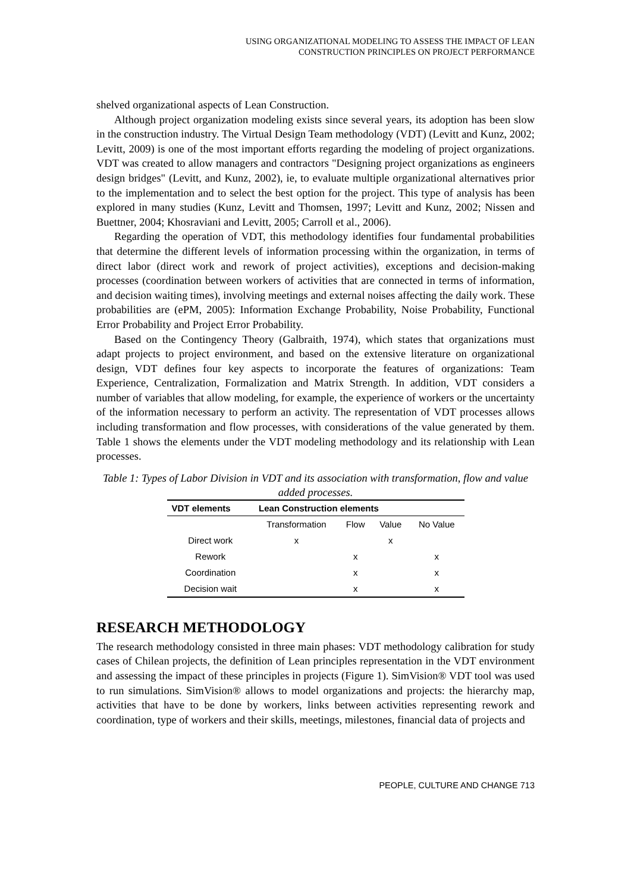USING ORGANIZATIONAL MODELING TO ASSESS THE IMPACT OF LEAN
CONSTRUCTION PRINCIPLES ON PROJECT PERFORMANCE
shelved organizational aspects of Lean Construction.
Although project organization modeling exists since several years, its adoption has been slow in the construction industry. The Virtual Design Team methodology (VDT) (Levitt and Kunz, 2002; Levitt, 2009) is one of the most important efforts regarding the modeling of project organizations. VDT was created to allow managers and contractors "Designing project organizations as engineers design bridges" (Levitt, and Kunz, 2002), ie, to evaluate multiple organizational alternatives prior to the implementation and to select the best option for the project. This type of analysis has been explored in many studies (Kunz, Levitt and Thomsen, 1997; Levitt and Kunz, 2002; Nissen and Buettner, 2004; Khosraviani and Levitt, 2005; Carroll et al., 2006).
Regarding the operation of VDT, this methodology identifies four fundamental probabilities that determine the different levels of information processing within the organization, in terms of direct labor (direct work and rework of project activities), exceptions and decision-making processes (coordination between workers of activities that are connected in terms of information, and decision waiting times), involving meetings and external noises affecting the daily work. These probabilities are (ePM, 2005): Information Exchange Probability, Noise Probability, Functional Error Probability and Project Error Probability.
Based on the Contingency Theory (Galbraith, 1974), which states that organizations must adapt projects to project environment, and based on the extensive literature on organizational design, VDT defines four key aspects to incorporate the features of organizations: Team Experience, Centralization, Formalization and Matrix Strength. In addition, VDT considers a number of variables that allow modeling, for example, the experience of workers or the uncertainty of the information necessary to perform an activity. The representation of VDT processes allows including transformation and flow processes, with considerations of the value generated by them. Table 1 shows the elements under the VDT modeling methodology and its relationship with Lean processes.
Table 1: Types of Labor Division in VDT and its association with transformation, flow and value added processes.
| VDT elements | Lean Construction elements | | | |
| --- | --- | --- | --- | --- |
| | Transformation | Flow | Value | No Value |
| Direct work | x | | x | |
| Rework | | x | | x |
| Coordination | | x | | x |
| Decision wait | | x | | x |
RESEARCH METHODOLOGY
The research methodology consisted in three main phases: VDT methodology calibration for study cases of Chilean projects, the definition of Lean principles representation in the VDT environment and assessing the impact of these principles in projects (Figure 1). SimVision® VDT tool was used to run simulations. SimVision® allows to model organizations and projects: the hierarchy map, activities that have to be done by workers, links between activities representing rework and coordination, type of workers and their skills, meetings, milestones, financial data of projects and
PEOPLE, CULTURE AND CHANGE 713